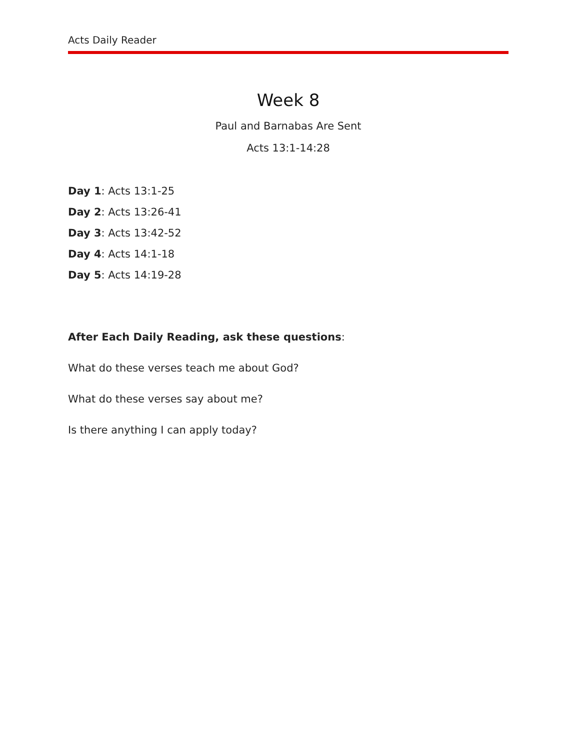Acts Daily Reader
Week 8
Paul and Barnabas Are Sent
Acts 13:1-14:28
Day 1: Acts 13:1-25
Day 2: Acts 13:26-41
Day 3: Acts 13:42-52
Day 4: Acts 14:1-18
Day 5: Acts 14:19-28
After Each Daily Reading, ask these questions:
What do these verses teach me about God?
What do these verses say about me?
Is there anything I can apply today?